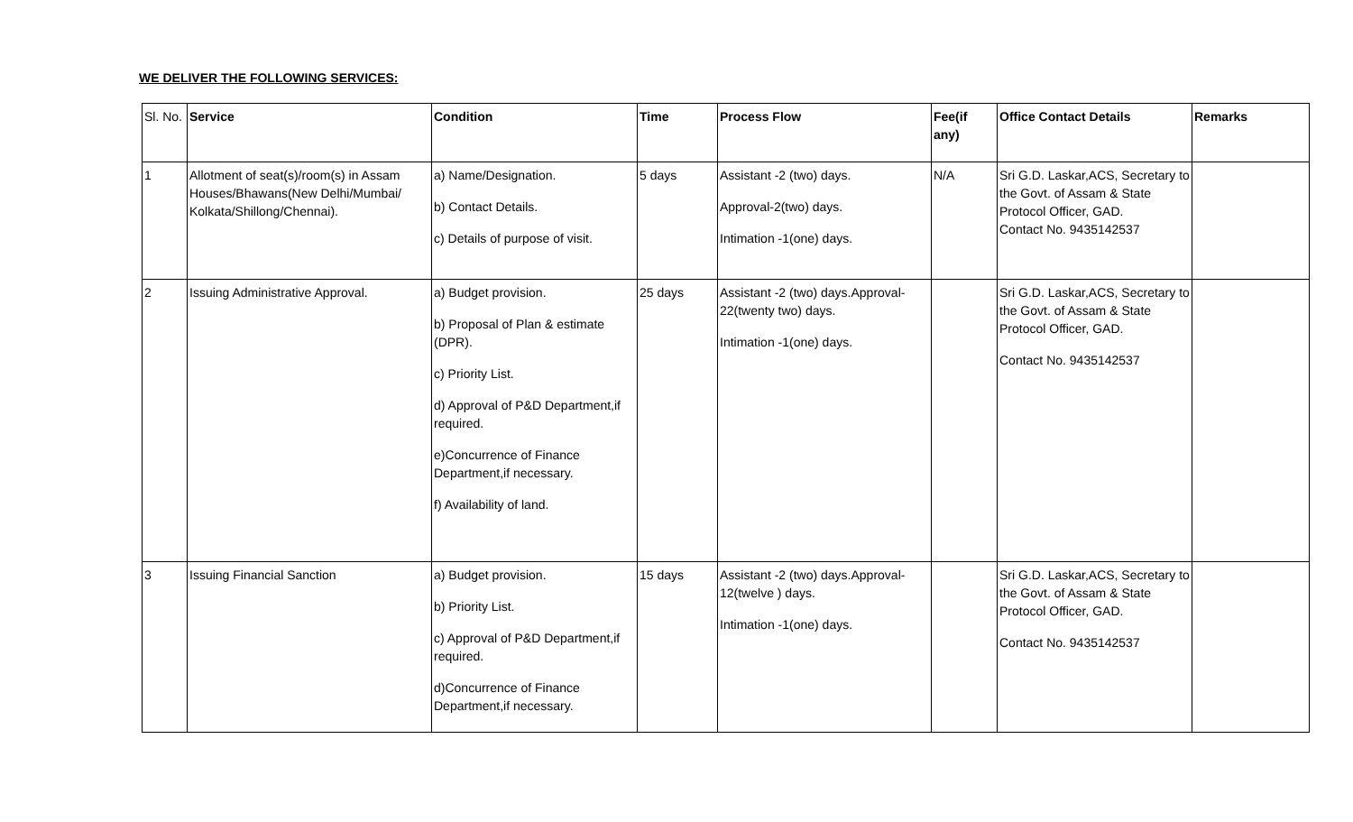WE DELIVER THE FOLLOWING SERVICES:
| Sl. No. | Service | Condition | Time | Process Flow | Fee(if any) | Office Contact Details | Remarks |
| --- | --- | --- | --- | --- | --- | --- | --- |
| 1 | Allotment of seat(s)/room(s) in Assam Houses/Bhawans(New Delhi/Mumbai/ Kolkata/Shillong/Chennai). | a) Name/Designation. b) Contact Details. c) Details of purpose of visit. | 5 days | Assistant -2 (two) days. Approval-2(two) days. Intimation -1(one) days. | N/A | Sri G.D. Laskar,ACS, Secretary to the Govt. of Assam & State Protocol Officer, GAD. Contact No. 9435142537 | |
| 2 | Issuing Administrative Approval. | a) Budget provision. b) Proposal of Plan & estimate (DPR). c) Priority List. d) Approval of P&D Department,if required. e)Concurrence of Finance Department,if necessary. f) Availability of land. | 25 days | Assistant -2 (two) days.Approval-22(twenty two) days. Intimation -1(one) days. | | Sri G.D. Laskar,ACS, Secretary to the Govt. of Assam & State Protocol Officer, GAD. Contact No. 9435142537 | |
| 3 | Issuing Financial Sanction | a) Budget provision. b) Priority List. c) Approval of P&D Department,if required. d)Concurrence of Finance Department,if necessary. | 15 days | Assistant -2 (two) days.Approval-12(twelve ) days. Intimation -1(one) days. | | Sri G.D. Laskar,ACS, Secretary to the Govt. of Assam & State Protocol Officer, GAD. Contact No. 9435142537 | |